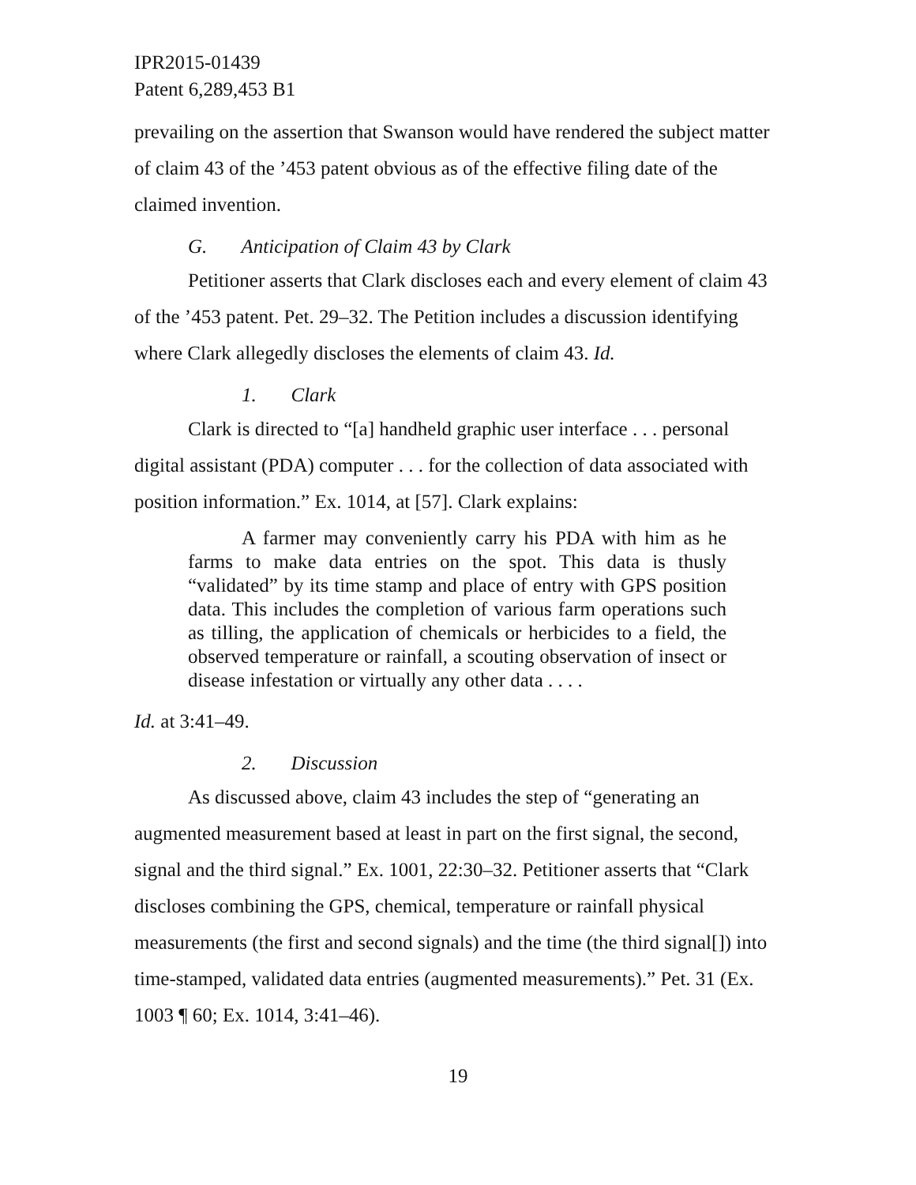IPR2015-01439
Patent 6,289,453 B1
prevailing on the assertion that Swanson would have rendered the subject matter of claim 43 of the ’453 patent obvious as of the effective filing date of the claimed invention.
G. Anticipation of Claim 43 by Clark
Petitioner asserts that Clark discloses each and every element of claim 43 of the ’453 patent. Pet. 29–32. The Petition includes a discussion identifying where Clark allegedly discloses the elements of claim 43. Id.
1. Clark
Clark is directed to “[a] handheld graphic user interface . . . personal digital assistant (PDA) computer . . . for the collection of data associated with position information.” Ex. 1014, at [57]. Clark explains:
A farmer may conveniently carry his PDA with him as he farms to make data entries on the spot. This data is thusly “validated” by its time stamp and place of entry with GPS position data. This includes the completion of various farm operations such as tilling, the application of chemicals or herbicides to a field, the observed temperature or rainfall, a scouting observation of insect or disease infestation or virtually any other data . . . .
Id. at 3:41–49.
2. Discussion
As discussed above, claim 43 includes the step of “generating an augmented measurement based at least in part on the first signal, the second, signal and the third signal.” Ex. 1001, 22:30–32. Petitioner asserts that “Clark discloses combining the GPS, chemical, temperature or rainfall physical measurements (the first and second signals) and the time (the third signal[]) into time-stamped, validated data entries (augmented measurements).” Pet. 31 (Ex. 1003 ¶ 60; Ex. 1014, 3:41–46).
19